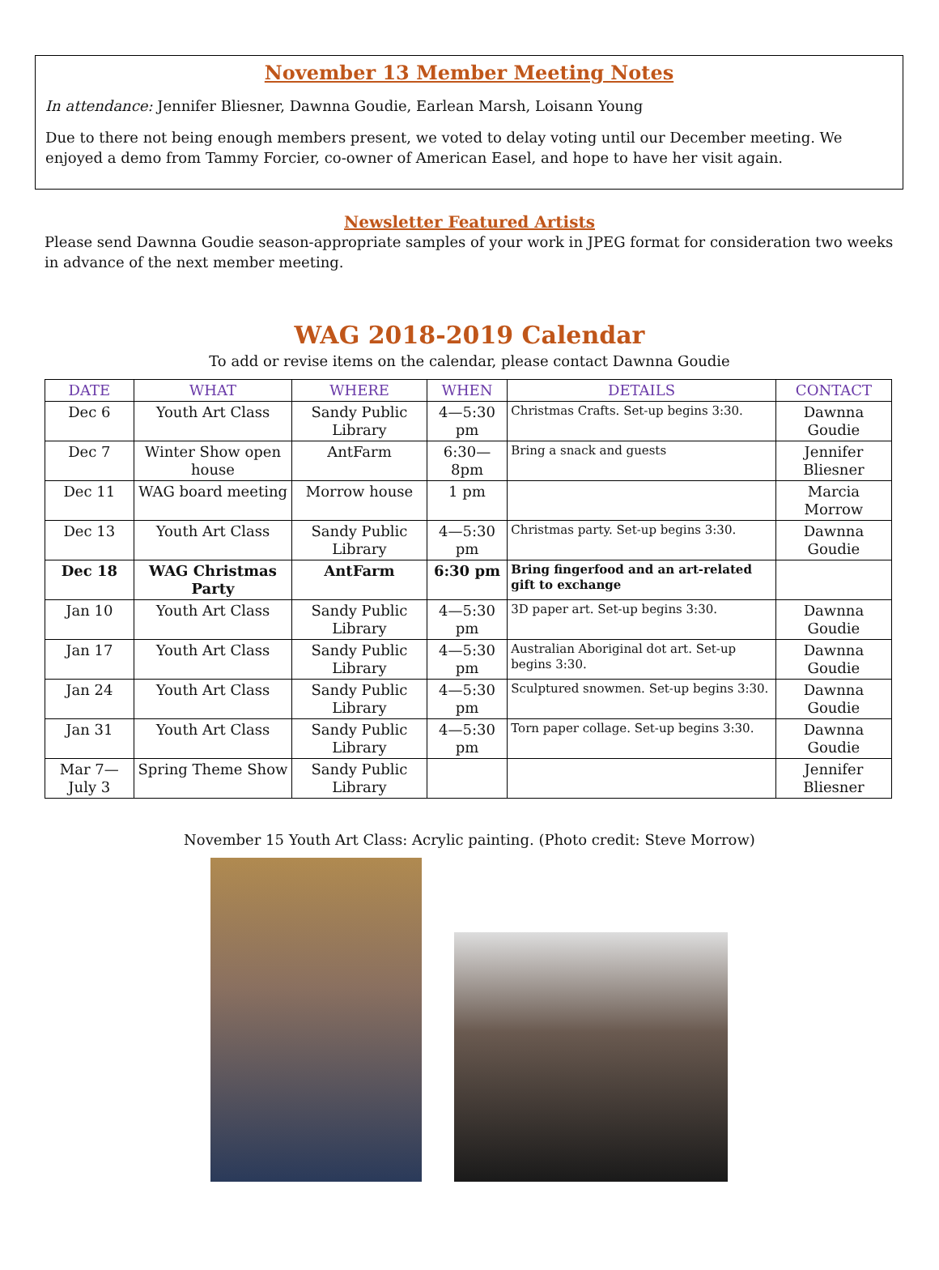November 13 Member Meeting Notes
In attendance: Jennifer Bliesner, Dawnna Goudie, Earlean Marsh, Loisann Young
Due to there not being enough members present, we voted to delay voting until our December meeting. We enjoyed a demo from Tammy Forcier, co-owner of American Easel, and hope to have her visit again.
Newsletter Featured Artists
Please send Dawnna Goudie season-appropriate samples of your work in JPEG format for consideration two weeks in advance of the next member meeting.
WAG 2018-2019 Calendar
To add or revise items on the calendar, please contact Dawnna Goudie
| DATE | WHAT | WHERE | WHEN | DETAILS | CONTACT |
| --- | --- | --- | --- | --- | --- |
| Dec 6 | Youth Art Class | Sandy Public Library | 4—5:30 pm | Christmas Crafts. Set-up begins 3:30. | Dawnna Goudie |
| Dec 7 | Winter Show open house | AntFarm | 6:30—8pm | Bring a snack and guests | Jennifer Bliesner |
| Dec 11 | WAG board meeting | Morrow house | 1 pm | | Marcia Morrow |
| Dec 13 | Youth Art Class | Sandy Public Library | 4—5:30 pm | Christmas party. Set-up begins 3:30. | Dawnna Goudie |
| Dec 18 | WAG Christmas Party | AntFarm | 6:30 pm | Bring fingerfood and an art-related gift to exchange | |
| Jan 10 | Youth Art Class | Sandy Public Library | 4—5:30 pm | 3D paper art. Set-up begins 3:30. | Dawnna Goudie |
| Jan 17 | Youth Art Class | Sandy Public Library | 4—5:30 pm | Australian Aboriginal dot art. Set-up begins 3:30. | Dawnna Goudie |
| Jan 24 | Youth Art Class | Sandy Public Library | 4—5:30 pm | Sculptured snowmen. Set-up begins 3:30. | Dawnna Goudie |
| Jan 31 | Youth Art Class | Sandy Public Library | 4—5:30 pm | Torn paper collage. Set-up begins 3:30. | Dawnna Goudie |
| Mar 7—July 3 | Spring Theme Show | Sandy Public Library | | | Jennifer Bliesner |
November 15 Youth Art Class: Acrylic painting. (Photo credit: Steve Morrow)